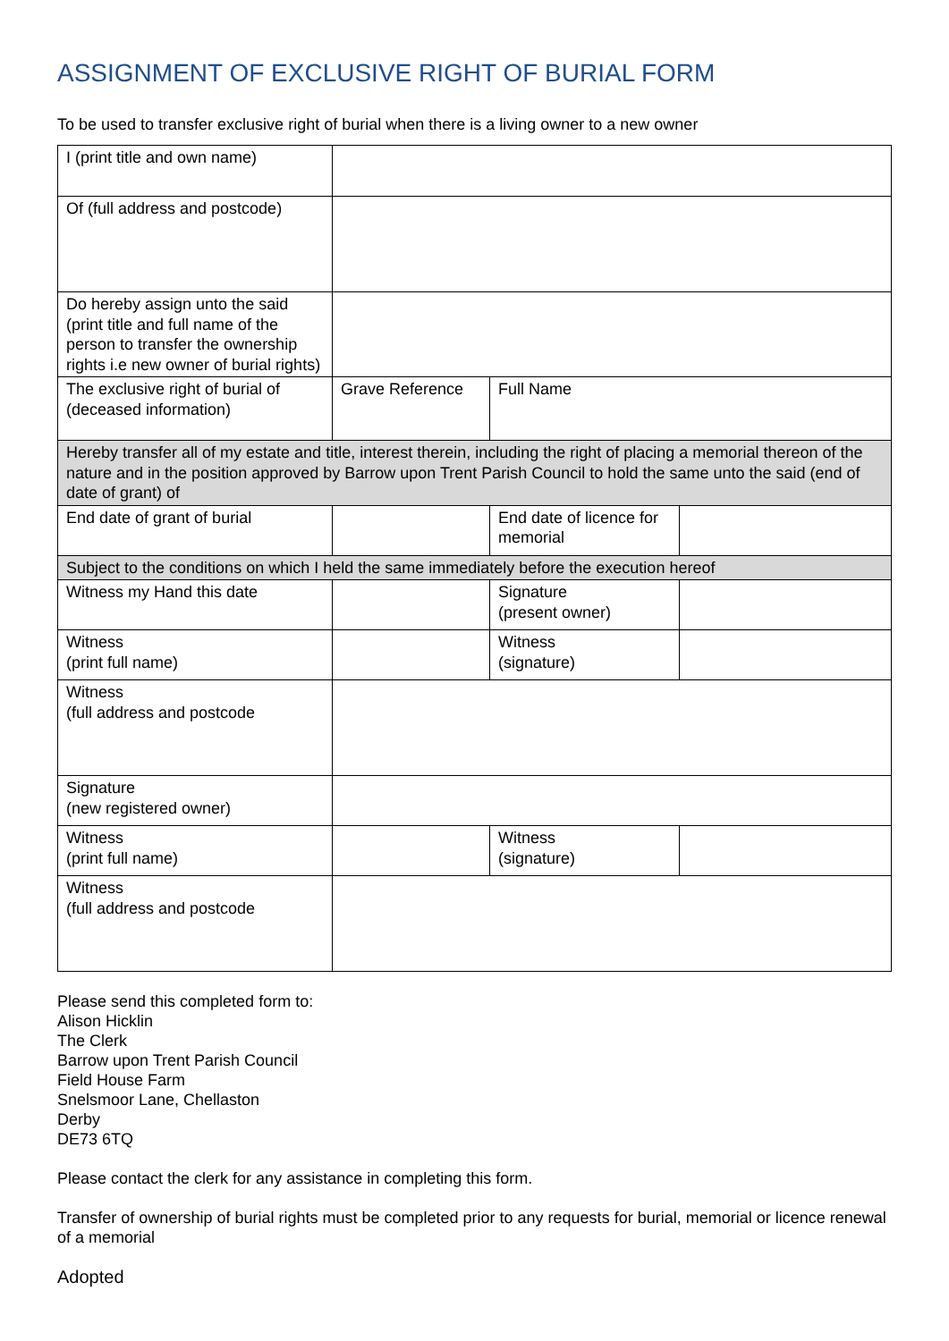ASSIGNMENT OF EXCLUSIVE RIGHT OF BURIAL FORM
To be used to transfer exclusive right of burial when there is a living owner to a new owner
| I (print title and own name) | | | |
| Of (full address and postcode) | | | |
| Do hereby assign unto the said (print title and full name of the person to transfer the ownership rights i.e new owner of burial rights) | | | |
| The exclusive right of burial of (deceased information) | Grave Reference | Full Name | |
| Hereby transfer all of my estate and title, interest therein, including the right of placing a memorial thereon of the nature and in the position approved by Barrow upon Trent Parish Council to hold the same unto the said (end of date of grant) of | | | |
| End date of grant of burial | | End date of licence for memorial | |
| Subject to the conditions on which I held the same immediately before the execution hereof | | | |
| Witness my Hand this date | | Signature (present owner) | |
| Witness (print full name) | | Witness (signature) | |
| Witness (full address and postcode | | | |
| Signature (new registered owner) | | | |
| Witness (print full name) | | Witness (signature) | |
| Witness (full address and postcode | | | |
Please send this completed form to:
Alison Hicklin
The Clerk
Barrow upon Trent Parish Council
Field House Farm
Snelsmoor Lane, Chellaston
Derby
DE73 6TQ
Please contact the clerk for any assistance in completing this form.
Transfer of ownership of burial rights must be completed prior to any requests for burial, memorial or licence renewal of a memorial
Adopted